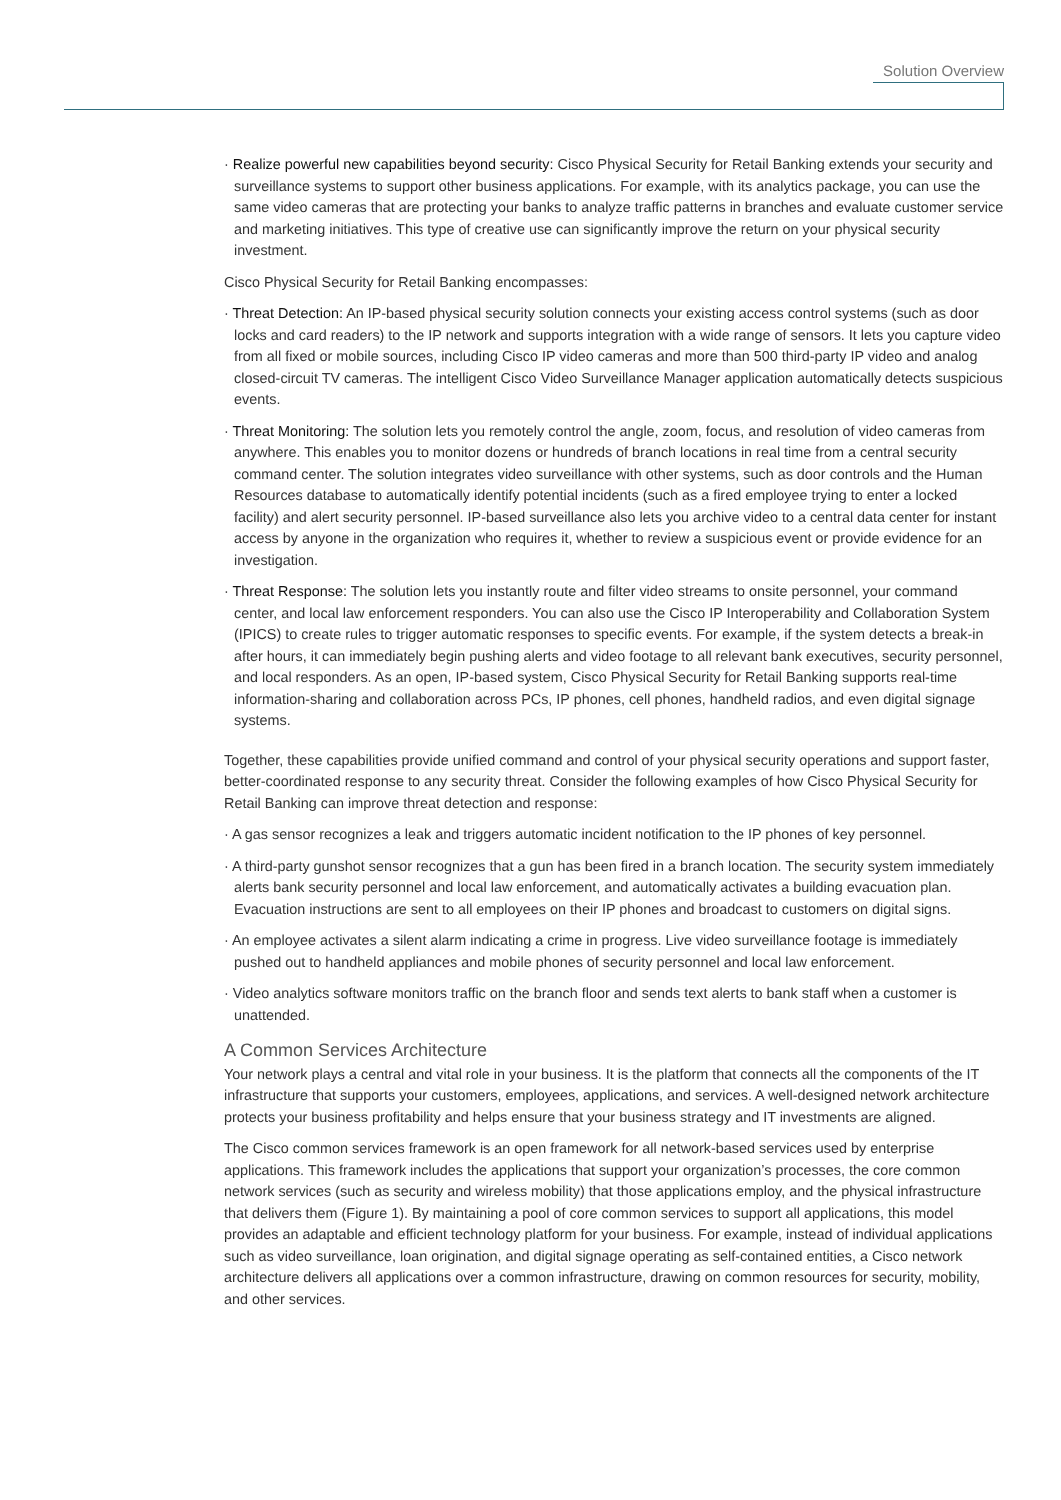Solution Overview
· Realize powerful new capabilities beyond security: Cisco Physical Security for Retail Banking extends your security and surveillance systems to support other business applications. For example, with its analytics package, you can use the same video cameras that are protecting your banks to analyze traffic patterns in branches and evaluate customer service and marketing initiatives. This type of creative use can significantly improve the return on your physical security investment.
Cisco Physical Security for Retail Banking encompasses:
· Threat Detection: An IP-based physical security solution connects your existing access control systems (such as door locks and card readers) to the IP network and supports integration with a wide range of sensors. It lets you capture video from all fixed or mobile sources, including Cisco IP video cameras and more than 500 third-party IP video and analog closed-circuit TV cameras. The intelligent Cisco Video Surveillance Manager application automatically detects suspicious events.
· Threat Monitoring: The solution lets you remotely control the angle, zoom, focus, and resolution of video cameras from anywhere. This enables you to monitor dozens or hundreds of branch locations in real time from a central security command center. The solution integrates video surveillance with other systems, such as door controls and the Human Resources database to automatically identify potential incidents (such as a fired employee trying to enter a locked facility) and alert security personnel. IP-based surveillance also lets you archive video to a central data center for instant access by anyone in the organization who requires it, whether to review a suspicious event or provide evidence for an investigation.
· Threat Response: The solution lets you instantly route and filter video streams to onsite personnel, your command center, and local law enforcement responders. You can also use the Cisco IP Interoperability and Collaboration System (IPICS) to create rules to trigger automatic responses to specific events. For example, if the system detects a break-in after hours, it can immediately begin pushing alerts and video footage to all relevant bank executives, security personnel, and local responders. As an open, IP-based system, Cisco Physical Security for Retail Banking supports real-time information-sharing and collaboration across PCs, IP phones, cell phones, handheld radios, and even digital signage systems.
Together, these capabilities provide unified command and control of your physical security operations and support faster, better-coordinated response to any security threat. Consider the following examples of how Cisco Physical Security for Retail Banking can improve threat detection and response:
· A gas sensor recognizes a leak and triggers automatic incident notification to the IP phones of key personnel.
· A third-party gunshot sensor recognizes that a gun has been fired in a branch location. The security system immediately alerts bank security personnel and local law enforcement, and automatically activates a building evacuation plan. Evacuation instructions are sent to all employees on their IP phones and broadcast to customers on digital signs.
· An employee activates a silent alarm indicating a crime in progress. Live video surveillance footage is immediately pushed out to handheld appliances and mobile phones of security personnel and local law enforcement.
· Video analytics software monitors traffic on the branch floor and sends text alerts to bank staff when a customer is unattended.
A Common Services Architecture
Your network plays a central and vital role in your business. It is the platform that connects all the components of the IT infrastructure that supports your customers, employees, applications, and services. A well-designed network architecture protects your business profitability and helps ensure that your business strategy and IT investments are aligned.
The Cisco common services framework is an open framework for all network-based services used by enterprise applications. This framework includes the applications that support your organization’s processes, the core common network services (such as security and wireless mobility) that those applications employ, and the physical infrastructure that delivers them (Figure 1). By maintaining a pool of core common services to support all applications, this model provides an adaptable and efficient technology platform for your business. For example, instead of individual applications such as video surveillance, loan origination, and digital signage operating as self-contained entities, a Cisco network architecture delivers all applications over a common infrastructure, drawing on common resources for security, mobility, and other services.